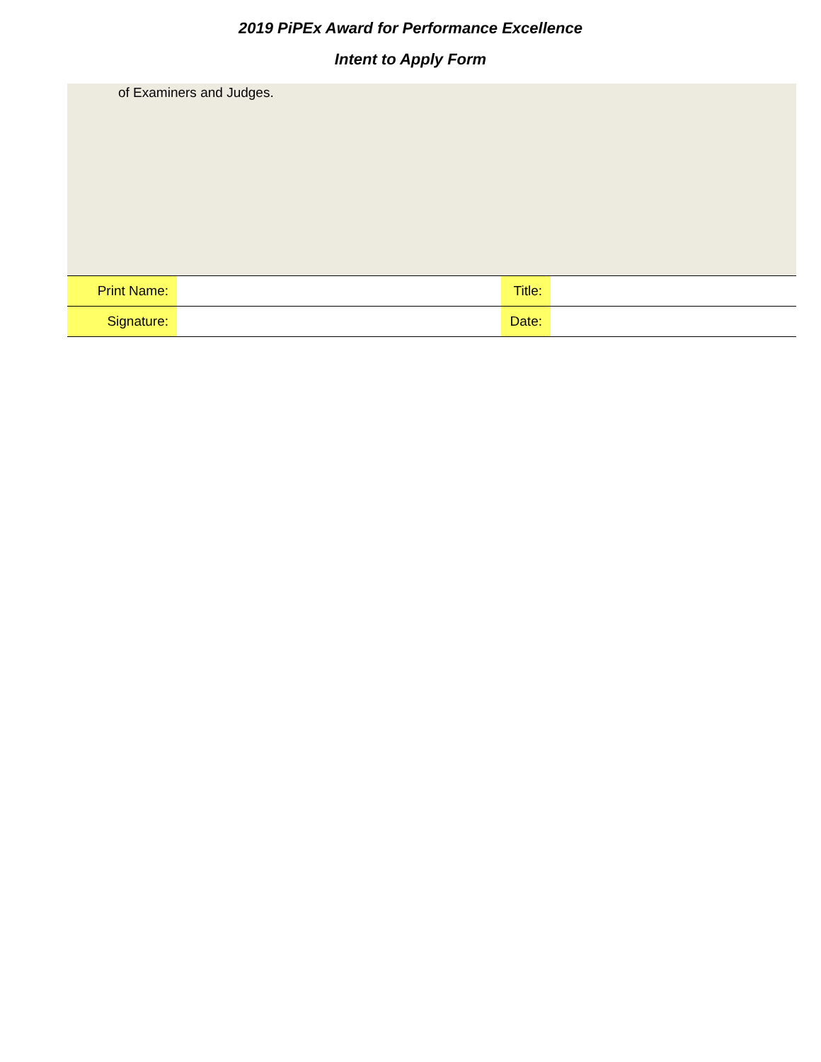2019 PiPEx Award for Performance Excellence
Intent to Apply Form
of Examiners and Judges.
| Print Name: | | Title: | |
| Signature: | | Date: | |